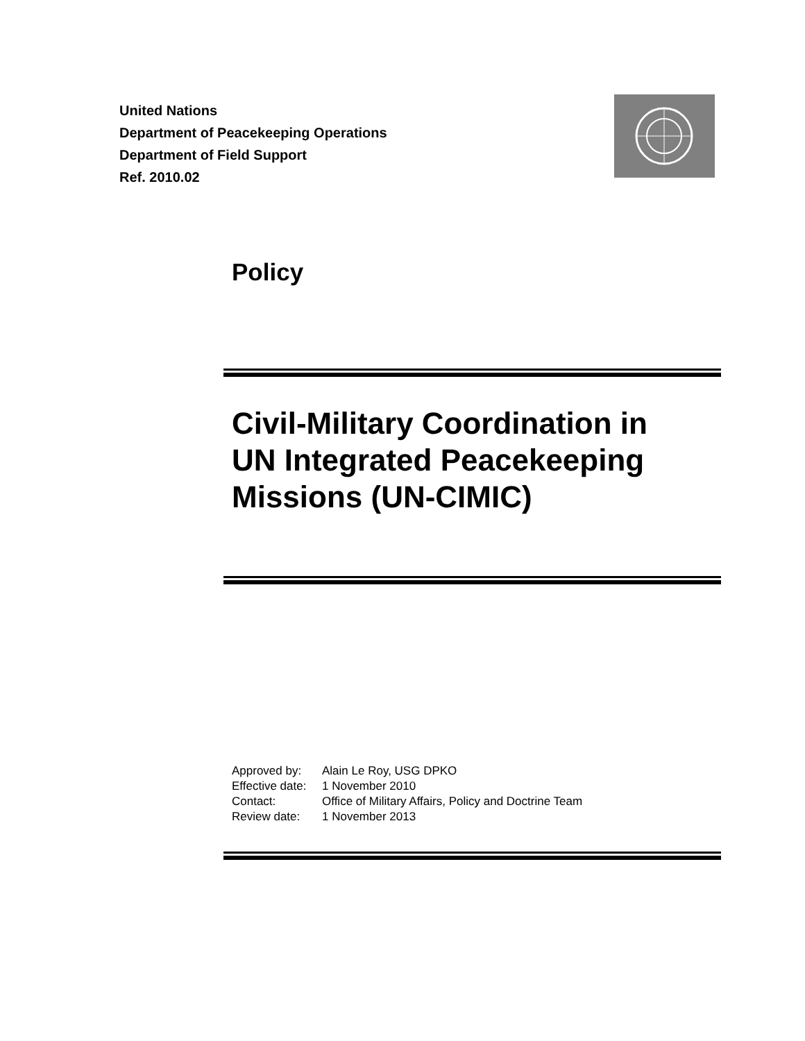United Nations
Department of Peacekeeping Operations
Department of Field Support
Ref. 2010.02
Policy
Civil-Military Coordination in
UN Integrated Peacekeeping
Missions (UN-CIMIC)
Approved by: Alain Le Roy, USG DPKO
Effective date: 1 November 2010
Contact: Office of Military Affairs, Policy and Doctrine Team
Review date: 1 November 2013